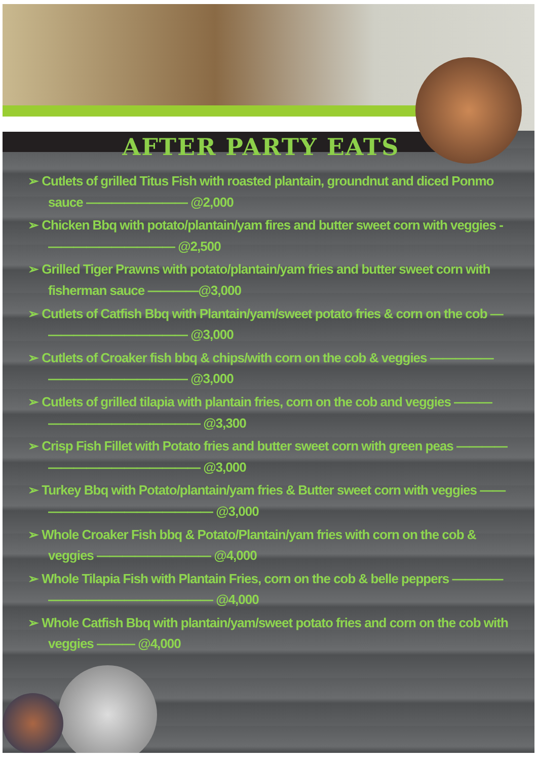AFTER PARTY EATS
➢ Cutlets of grilled Titus Fish with roasted plantain, groundnut and diced Ponmo sauce ———————— @2,000
➢ Chicken Bbq with potato/plantain/yam fires and butter sweet corn with veggies - —————————— @2,500
➢ Grilled Tiger Prawns with potato/plantain/yam fries and butter sweet corn with fisherman sauce ————@3,000
➢ Cutlets of Catfish Bbq with Plantain/yam/sweet potato fries & corn on the cob — ——————————— @3,000
➢ Cutlets of Croaker fish bbq & chips/with corn on the cob & veggies ————— ——————————— @3,000
➢ Cutlets of grilled tilapia with plantain fries, corn on the cob and veggies ——— ———————————— @3,300
➢ Crisp Fish Fillet with Potato fries and butter sweet corn with green peas ———— ———————————— @3,000
➢ Turkey Bbq with Potato/plantain/yam fries & Butter sweet corn with veggies —— ————————————— @3,000
➢ Whole Croaker Fish bbq & Potato/Plantain/yam fries with corn on the cob & veggies ————————— @4,000
➢ Whole Tilapia Fish with Plantain Fries, corn on the cob & belle peppers ———— ————————————— @4,000
➢ Whole Catfish Bbq with plantain/yam/sweet potato fries and corn on the cob with veggies ——— @4,000